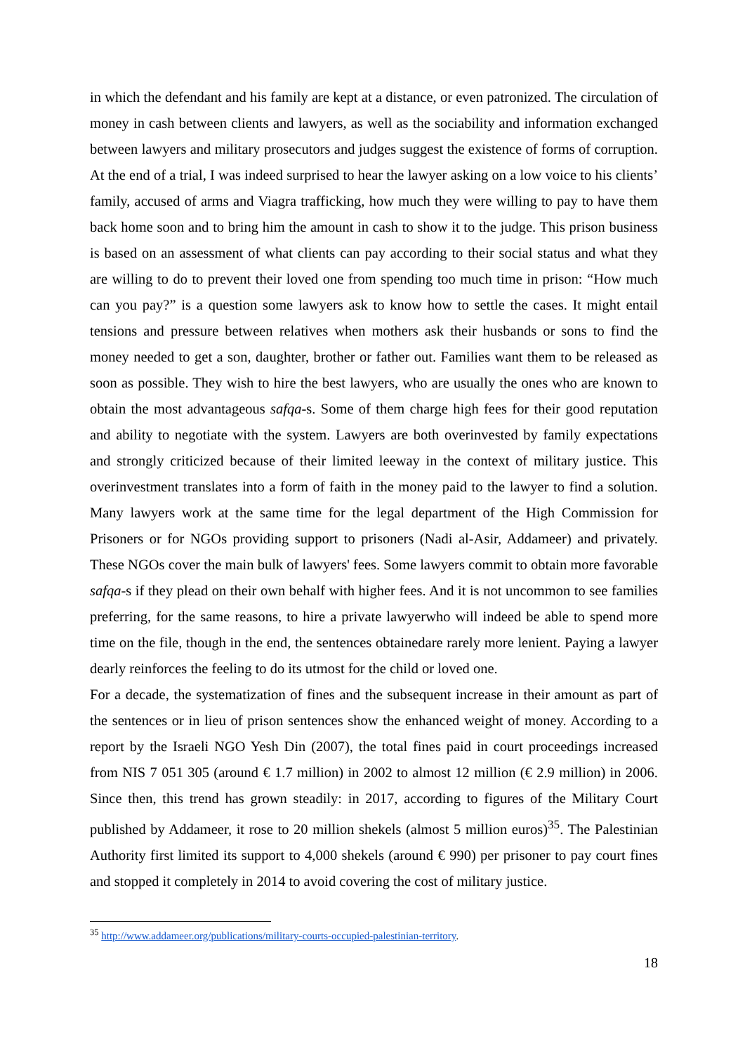in which the defendant and his family are kept at a distance, or even patronized. The circulation of money in cash between clients and lawyers, as well as the sociability and information exchanged between lawyers and military prosecutors and judges suggest the existence of forms of corruption. At the end of a trial, I was indeed surprised to hear the lawyer asking on a low voice to his clients’ family, accused of arms and Viagra trafficking, how much they were willing to pay to have them back home soon and to bring him the amount in cash to show it to the judge. This prison business is based on an assessment of what clients can pay according to their social status and what they are willing to do to prevent their loved one from spending too much time in prison: “How much can you pay?” is a question some lawyers ask to know how to settle the cases. It might entail tensions and pressure between relatives when mothers ask their husbands or sons to find the money needed to get a son, daughter, brother or father out. Families want them to be released as soon as possible. They wish to hire the best lawyers, who are usually the ones who are known to obtain the most advantageous safqa-s. Some of them charge high fees for their good reputation and ability to negotiate with the system. Lawyers are both overinvested by family expectations and strongly criticized because of their limited leeway in the context of military justice. This overinvestment translates into a form of faith in the money paid to the lawyer to find a solution. Many lawyers work at the same time for the legal department of the High Commission for Prisoners or for NGOs providing support to prisoners (Nadi al-Asir, Addameer) and privately. These NGOs cover the main bulk of lawyers' fees. Some lawyers commit to obtain more favorable safqa-s if they plead on their own behalf with higher fees. And it is not uncommon to see families preferring, for the same reasons, to hire a private lawyerwho will indeed be able to spend more time on the file, though in the end, the sentences obtainedare rarely more lenient. Paying a lawyer dearly reinforces the feeling to do its utmost for the child or loved one.
For a decade, the systematization of fines and the subsequent increase in their amount as part of the sentences or in lieu of prison sentences show the enhanced weight of money. According to a report by the Israeli NGO Yesh Din (2007), the total fines paid in court proceedings increased from NIS 7 051 305 (around € 1.7 million) in 2002 to almost 12 million (€ 2.9 million) in 2006. Since then, this trend has grown steadily: in 2017, according to figures of the Military Court published by Addameer, it rose to 20 million shekels (almost 5 million euros)<sup>35</sup>. The Palestinian Authority first limited its support to 4,000 shekels (around € 990) per prisoner to pay court fines and stopped it completely in 2014 to avoid covering the cost of military justice.
<sup>35</sup> http://www.addameer.org/publications/military-courts-occupied-palestinian-territory.
18